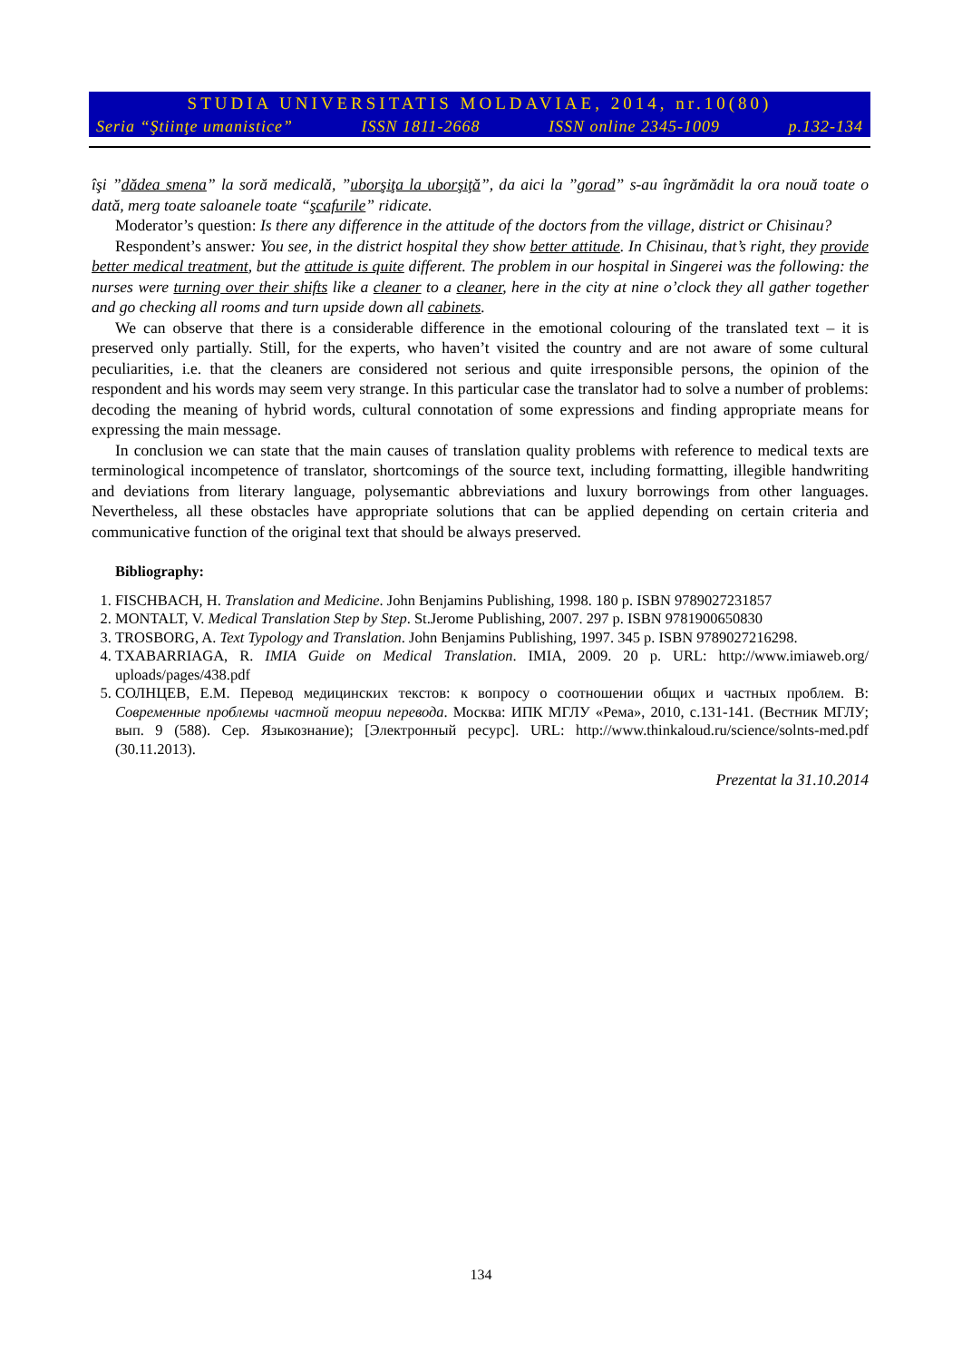STUDIA UNIVERSITATIS MOLDAVIAE, 2014, nr.10(80)
Seria “Ştiinţe umanistice” ISSN 1811-2668 ISSN online 2345-1009 p.132-134
îşi ”dădea smena” la soră medicală, ”uborşiţa la uborşiţă”, da aici la ”gorad” s-au îngrămădit la ora nouă toate o dată, merg toate saloanele toate “şcafurile” ridicate.
Moderator’s question: Is there any difference in the attitude of the doctors from the village, district or Chisinau?
Respondent’s answer: You see, in the district hospital they show better attitude. In Chisinau, that’s right, they provide better medical treatment, but the attitude is quite different. The problem in our hospital in Singerei was the following: the nurses were turning over their shifts like a cleaner to a cleaner, here in the city at nine o’clock they all gather together and go checking all rooms and turn upside down all cabinets.
We can observe that there is a considerable difference in the emotional colouring of the translated text – it is preserved only partially. Still, for the experts, who haven’t visited the country and are not aware of some cultural peculiarities, i.e. that the cleaners are considered not serious and quite irresponsible persons, the opinion of the respondent and his words may seem very strange. In this particular case the translator had to solve a number of problems: decoding the meaning of hybrid words, cultural connotation of some expressions and finding appropriate means for expressing the main message.
In conclusion we can state that the main causes of translation quality problems with reference to medical texts are terminological incompetence of translator, shortcomings of the source text, including formatting, illegible handwriting and deviations from literary language, polysemantic abbreviations and luxury borrowings from other languages. Nevertheless, all these obstacles have appropriate solutions that can be applied depending on certain criteria and communicative function of the original text that should be always preserved.
Bibliography:
1. FISCHBACH, H. Translation and Medicine. John Benjamins Publishing, 1998. 180 p. ISBN 9789027231857
2. MONTALT, V. Medical Translation Step by Step. St.Jerome Publishing, 2007. 297 p. ISBN 9781900650830
3. TROSBORG, A. Text Typology and Translation. John Benjamins Publishing, 1997. 345 p. ISBN 9789027216298.
4. TXABARRIAGA, R. IMIA Guide on Medical Translation. IMIA, 2009. 20 p. URL: http://www.imiaweb.org/ uploads/pages/438.pdf
5. СОЛНЦЕВ, Е.М. Перевод медицинских текстов: к вопросу о соотношении общих и частных проблем. В: Современные проблемы частной теории перевода. Москва: ИПК МГЛУ «Рема», 2010, c.131-141. (Вестник МГЛУ; вып. 9 (588). Сер. Языкознание); [Электронный ресурс]. URL: http://www.thinkaloud.ru/science/solnts-med.pdf (30.11.2013).
Prezentat la 31.10.2014
134